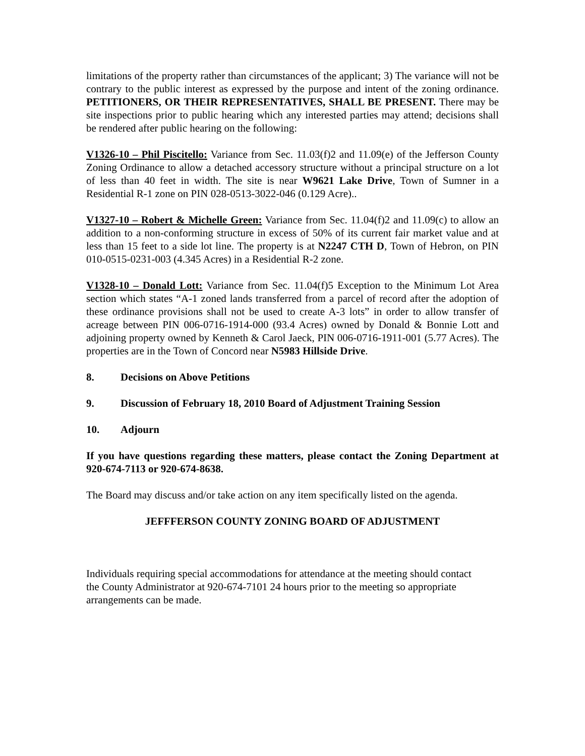limitations of the property rather than circumstances of the applicant; 3) The variance will not be contrary to the public interest as expressed by the purpose and intent of the zoning ordinance. PETITIONERS, OR THEIR REPRESENTATIVES, SHALL BE PRESENT. There may be site inspections prior to public hearing which any interested parties may attend; decisions shall be rendered after public hearing on the following:
V1326-10 – Phil Piscitello: Variance from Sec. 11.03(f)2 and 11.09(e) of the Jefferson County Zoning Ordinance to allow a detached accessory structure without a principal structure on a lot of less than 40 feet in width. The site is near W9621 Lake Drive, Town of Sumner in a Residential R-1 zone on PIN 028-0513-3022-046 (0.129 Acre)..
V1327-10 – Robert & Michelle Green: Variance from Sec. 11.04(f)2 and 11.09(c) to allow an addition to a non-conforming structure in excess of 50% of its current fair market value and at less than 15 feet to a side lot line. The property is at N2247 CTH D, Town of Hebron, on PIN 010-0515-0231-003 (4.345 Acres) in a Residential R-2 zone.
V1328-10 – Donald Lott: Variance from Sec. 11.04(f)5 Exception to the Minimum Lot Area section which states “A-1 zoned lands transferred from a parcel of record after the adoption of these ordinance provisions shall not be used to create A-3 lots” in order to allow transfer of acreage between PIN 006-0716-1914-000 (93.4 Acres) owned by Donald & Bonnie Lott and adjoining property owned by Kenneth & Carol Jaeck, PIN 006-0716-1911-001 (5.77 Acres). The properties are in the Town of Concord near N5983 Hillside Drive.
8. Decisions on Above Petitions
9. Discussion of February 18, 2010 Board of Adjustment Training Session
10. Adjourn
If you have questions regarding these matters, please contact the Zoning Department at 920-674-7113 or 920-674-8638.
The Board may discuss and/or take action on any item specifically listed on the agenda.
JEFFFERSON COUNTY ZONING BOARD OF ADJUSTMENT
Individuals requiring special accommodations for attendance at the meeting should contact the County Administrator at 920-674-7101 24 hours prior to the meeting so appropriate arrangements can be made.